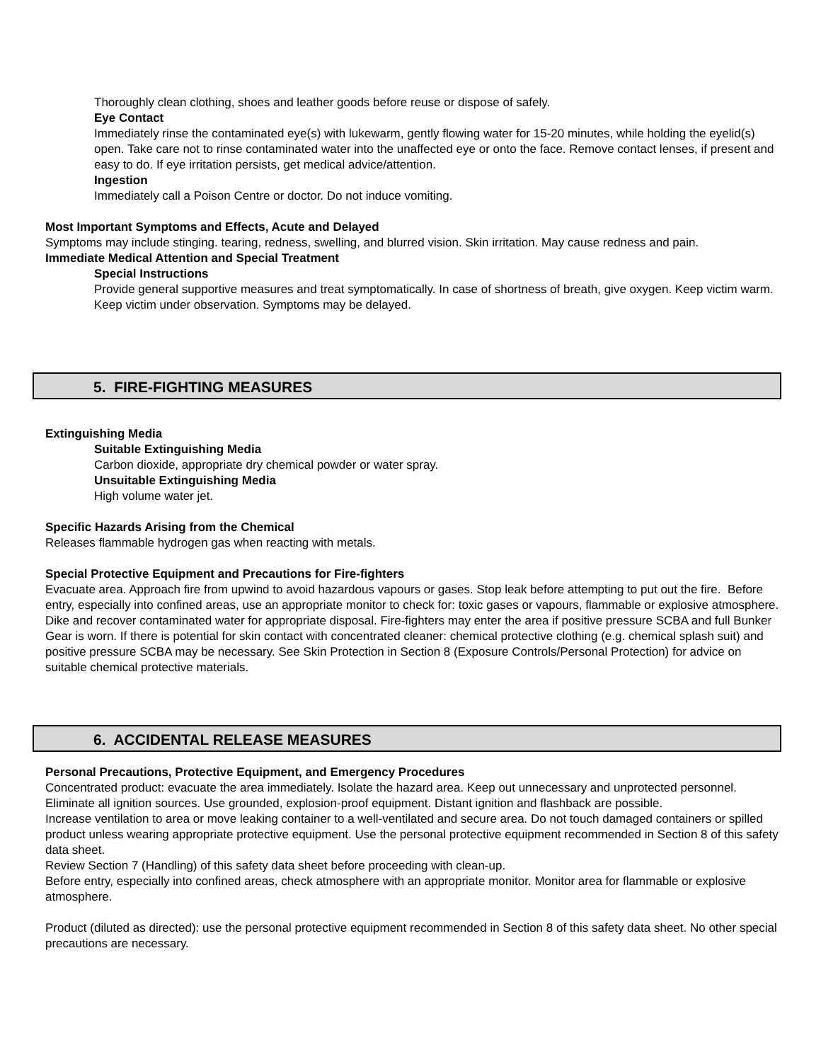Thoroughly clean clothing, shoes and leather goods before reuse or dispose of safely.
Eye Contact
Immediately rinse the contaminated eye(s) with lukewarm, gently flowing water for 15-20 minutes, while holding the eyelid(s) open. Take care not to rinse contaminated water into the unaffected eye or onto the face. Remove contact lenses, if present and easy to do. If eye irritation persists, get medical advice/attention.
Ingestion
Immediately call a Poison Centre or doctor. Do not induce vomiting.
Most Important Symptoms and Effects, Acute and Delayed
Symptoms may include stinging. tearing, redness, swelling, and blurred vision. Skin irritation. May cause redness and pain.
Immediate Medical Attention and Special Treatment
Special Instructions
Provide general supportive measures and treat symptomatically. In case of shortness of breath, give oxygen. Keep victim warm. Keep victim under observation. Symptoms may be delayed.
5. FIRE-FIGHTING MEASURES
Extinguishing Media
Suitable Extinguishing Media
Carbon dioxide, appropriate dry chemical powder or water spray.
Unsuitable Extinguishing Media
High volume water jet.
Specific Hazards Arising from the Chemical
Releases flammable hydrogen gas when reacting with metals.
Special Protective Equipment and Precautions for Fire-fighters
Evacuate area. Approach fire from upwind to avoid hazardous vapours or gases. Stop leak before attempting to put out the fire. Before entry, especially into confined areas, use an appropriate monitor to check for: toxic gases or vapours, flammable or explosive atmosphere. Dike and recover contaminated water for appropriate disposal. Fire-fighters may enter the area if positive pressure SCBA and full Bunker Gear is worn. If there is potential for skin contact with concentrated cleaner: chemical protective clothing (e.g. chemical splash suit) and positive pressure SCBA may be necessary. See Skin Protection in Section 8 (Exposure Controls/Personal Protection) for advice on suitable chemical protective materials.
6. ACCIDENTAL RELEASE MEASURES
Personal Precautions, Protective Equipment, and Emergency Procedures
Concentrated product: evacuate the area immediately. Isolate the hazard area. Keep out unnecessary and unprotected personnel. Eliminate all ignition sources. Use grounded, explosion-proof equipment. Distant ignition and flashback are possible.
Increase ventilation to area or move leaking container to a well-ventilated and secure area. Do not touch damaged containers or spilled product unless wearing appropriate protective equipment. Use the personal protective equipment recommended in Section 8 of this safety data sheet.
Review Section 7 (Handling) of this safety data sheet before proceeding with clean-up.
Before entry, especially into confined areas, check atmosphere with an appropriate monitor. Monitor area for flammable or explosive atmosphere.
Product (diluted as directed): use the personal protective equipment recommended in Section 8 of this safety data sheet. No other special precautions are necessary.